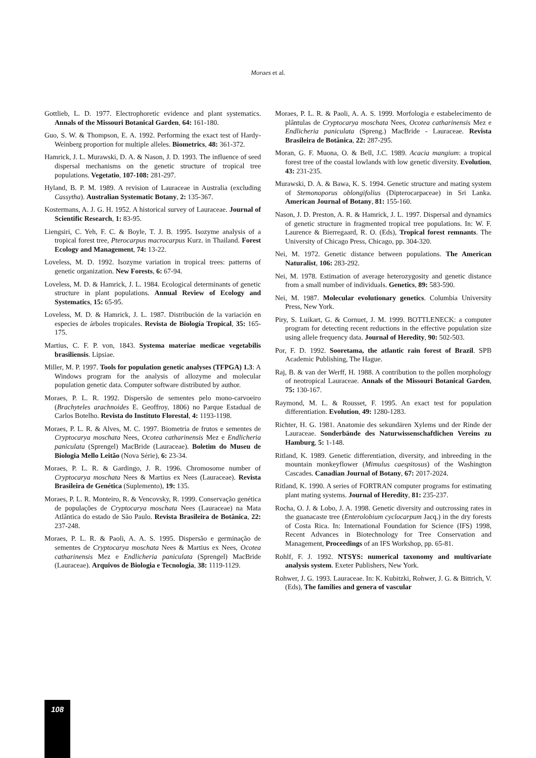Moraes et al.
Gottlieb, L. D. 1977. Electrophoretic evidence and plant systematics. Annals of the Missouri Botanical Garden, 64: 161-180.
Guo, S. W. & Thompson, E. A. 1992. Performing the exact test of Hardy-Weinberg proportion for multiple alleles. Biometrics, 48: 361-372.
Hamrick, J. L. Murawski, D. A. & Nason, J. D. 1993. The influence of seed dispersal mechanisms on the genetic structure of tropical tree populations. Vegetatio, 107-108: 281-297.
Hyland, B. P. M. 1989. A revision of Lauraceae in Australia (excluding Cassytha). Australian Systematic Botany, 2: 135-367.
Kostermans, A. J. G. H. 1952. A historical survey of Lauraceae. Journal of Scientific Research, 1: 83-95.
Liengsiri, C. Yeh, F. C. & Boyle, T. J. B. 1995. Isozyme analysis of a tropical forest tree, Pterocarpus macrocarpus Kurz. in Thailand. Forest Ecology and Management, 74: 13-22.
Loveless, M. D. 1992. Isozyme variation in tropical trees: patterns of genetic organization. New Forests, 6: 67-94.
Loveless, M. D. & Hamrick, J. L. 1984. Ecological determinants of genetic structure in plant populations. Annual Review of Ecology and Systematics, 15: 65-95.
Loveless, M. D. & Hamrick, J. L. 1987. Distribución de la variación en especies de árboles tropicales. Revista de Biología Tropical, 35: 165-175.
Martius, C. F. P. von, 1843. Systema materiae medicae vegetabilis brasiliensis. Lipsiae.
Miller, M. P. 1997. Tools for population genetic analyses (TFPGA) 1.3: A Windows program for the analysis of allozyme and molecular population genetic data. Computer software distributed by author.
Moraes, P. L. R. 1992. Dispersão de sementes pelo mono-carvoeiro (Brachyteles arachnoides E. Geoffroy, 1806) no Parque Estadual de Carlos Botelho. Revista do Instituto Florestal, 4: 1193-1198.
Moraes, P. L. R. & Alves, M. C. 1997. Biometria de frutos e sementes de Cryptocarya moschata Nees, Ocotea catharinensis Mez e Endlicheria paniculata (Sprengel) MacBride (Lauraceae). Boletim do Museu de Biologia Mello Leitão (Nova Série), 6: 23-34.
Moraes, P. L. R. & Gardingo, J. R. 1996. Chromosome number of Cryptocarya moschata Nees & Martius ex Nees (Lauraceae). Revista Brasileira de Genética (Suplemento), 19: 135.
Moraes, P. L. R. Monteiro, R. & Vencovsky, R. 1999. Conservação genética de populações de Cryptocarya moschata Nees (Lauraceae) na Mata Atlântica do estado de São Paulo. Revista Brasileira de Botânica, 22: 237-248.
Moraes, P. L. R. & Paoli, A. A. S. 1995. Dispersão e germinação de sementes de Cryptocarya moschata Nees & Martius ex Nees, Ocotea catharinensis Mez e Endlicheria paniculata (Sprengel) MacBride (Lauraceae). Arquivos de Biologia e Tecnologia, 38: 1119-1129.
Moraes, P. L. R. & Paoli, A. A. S. 1999. Morfologia e estabelecimento de plântulas de Cryptocarya moschata Nees, Ocotea catharinensis Mez e Endlicheria paniculata (Spreng.) MacBride - Lauraceae. Revista Brasileira de Botânica, 22: 287-295.
Moran, G. F. Muona, O. & Bell, J.C. 1989. Acacia mangium: a tropical forest tree of the coastal lowlands with low genetic diversity. Evolution, 43: 231-235.
Murawski, D. A. & Bawa, K. S. 1994. Genetic structure and mating system of Stemonoporus oblongifolius (Dipterocarpaceae) in Sri Lanka. American Journal of Botany, 81: 155-160.
Nason, J. D. Preston, A. R. & Hamrick, J. L. 1997. Dispersal and dynamics of genetic structure in fragmented tropical tree populations. In: W. F. Laurence & Bierregaard, R. O. (Eds), Tropical forest remnants. The University of Chicago Press, Chicago, pp. 304-320.
Nei, M. 1972. Genetic distance between populations. The American Naturalist, 106: 283-292.
Nei, M. 1978. Estimation of average heterozygosity and genetic distance from a small number of individuals. Genetics, 89: 583-590.
Nei, M. 1987. Molecular evolutionary genetics. Columbia University Press, New York.
Piry, S. Luikart, G. & Cornuet, J. M. 1999. BOTTLENECK: a computer program for detecting recent reductions in the effective population size using allele frequency data. Journal of Heredity, 90: 502-503.
Por, F. D. 1992. Sooretama, the atlantic rain forest of Brazil. SPB Academic Publishing, The Hague.
Raj, B. & van der Werff, H. 1988. A contribution to the pollen morphology of neotropical Lauraceae. Annals of the Missouri Botanical Garden, 75: 130-167.
Raymond, M. L. & Rousset, F. 1995. An exact test for population differentiation. Evolution, 49: 1280-1283.
Richter, H. G. 1981. Anatomie des sekundären Xylems und der Rinde der Lauraceae. Sonderbände des Naturwissenschaftlichen Vereins zu Hamburg, 5: 1-148.
Ritland, K. 1989. Genetic differentiation, diversity, and inbreeding in the mountain monkeyflower (Mimulus caespitosus) of the Washington Cascades. Canadian Journal of Botany, 67: 2017-2024.
Ritland, K. 1990. A series of FORTRAN computer programs for estimating plant mating systems. Journal of Heredity, 81: 235-237.
Rocha, O. J. & Lobo, J. A. 1998. Genetic diversity and outcrossing rates in the guanacaste tree (Enterolobium cyclocarpum Jacq.) in the dry forests of Costa Rica. In: International Foundation for Science (IFS) 1998, Recent Advances in Biotechnology for Tree Conservation and Management, Proceedings of an IFS Workshop, pp. 65-81.
Rohlf, F. J. 1992. NTSYS: numerical taxonomy and multivariate analysis system. Exeter Publishers, New York.
Rohwer, J. G. 1993. Lauraceae. In: K. Kubitzki, Rohwer, J. G. & Bittrich, V. (Eds), The families and genera of vascular
108